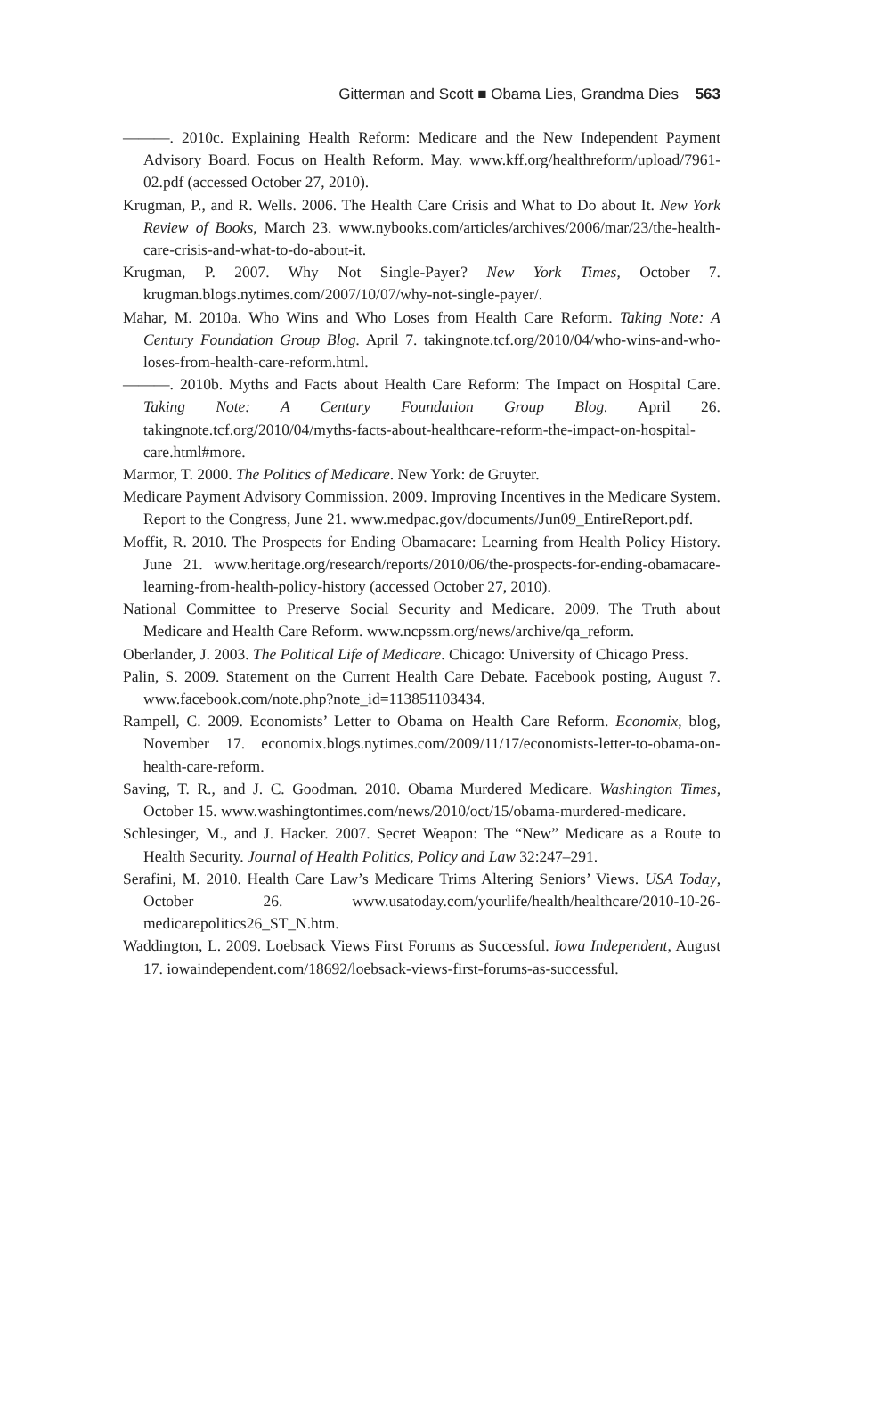Gitterman and Scott ■ Obama Lies, Grandma Dies 563
———. 2010c. Explaining Health Reform: Medicare and the New Independent Payment Advisory Board. Focus on Health Reform. May. www.kff.org/healthreform/upload/7961-02.pdf (accessed October 27, 2010).
Krugman, P., and R. Wells. 2006. The Health Care Crisis and What to Do about It. New York Review of Books, March 23. www.nybooks.com/articles/archives/2006/mar/23/the-health-care-crisis-and-what-to-do-about-it.
Krugman, P. 2007. Why Not Single-Payer? New York Times, October 7. krugman.blogs.nytimes.com/2007/10/07/why-not-single-payer/.
Mahar, M. 2010a. Who Wins and Who Loses from Health Care Reform. Taking Note: A Century Foundation Group Blog. April 7. takingnote.tcf.org/2010/04/who-wins-and-who-loses-from-health-care-reform.html.
———. 2010b. Myths and Facts about Health Care Reform: The Impact on Hospital Care. Taking Note: A Century Foundation Group Blog. April 26. takingnote.tcf.org/2010/04/myths-facts-about-healthcare-reform-the-impact-on-hospital-care.html#more.
Marmor, T. 2000. The Politics of Medicare. New York: de Gruyter.
Medicare Payment Advisory Commission. 2009. Improving Incentives in the Medicare System. Report to the Congress, June 21. www.medpac.gov/documents/Jun09_EntireReport.pdf.
Moffit, R. 2010. The Prospects for Ending Obamacare: Learning from Health Policy History. June 21. www.heritage.org/research/reports/2010/06/the-prospects-for-ending-obamacare-learning-from-health-policy-history (accessed October 27, 2010).
National Committee to Preserve Social Security and Medicare. 2009. The Truth about Medicare and Health Care Reform. www.ncpssm.org/news/archive/qa_reform.
Oberlander, J. 2003. The Political Life of Medicare. Chicago: University of Chicago Press.
Palin, S. 2009. Statement on the Current Health Care Debate. Facebook posting, August 7. www.facebook.com/note.php?note_id=113851103434.
Rampell, C. 2009. Economists’ Letter to Obama on Health Care Reform. Economix, blog, November 17. economix.blogs.nytimes.com/2009/11/17/economists-letter-to-obama-on-health-care-reform.
Saving, T. R., and J. C. Goodman. 2010. Obama Murdered Medicare. Washington Times, October 15. www.washingtontimes.com/news/2010/oct/15/obama-murdered-medicare.
Schlesinger, M., and J. Hacker. 2007. Secret Weapon: The “New” Medicare as a Route to Health Security. Journal of Health Politics, Policy and Law 32:247–291.
Serafini, M. 2010. Health Care Law’s Medicare Trims Altering Seniors’ Views. USA Today, October 26. www.usatoday.com/yourlife/health/healthcare/2010-10-26-medicarepolitics26_ST_N.htm.
Waddington, L. 2009. Loebsack Views First Forums as Successful. Iowa Independent, August 17. iowaindependent.com/18692/loebsack-views-first-forums-as-successful.